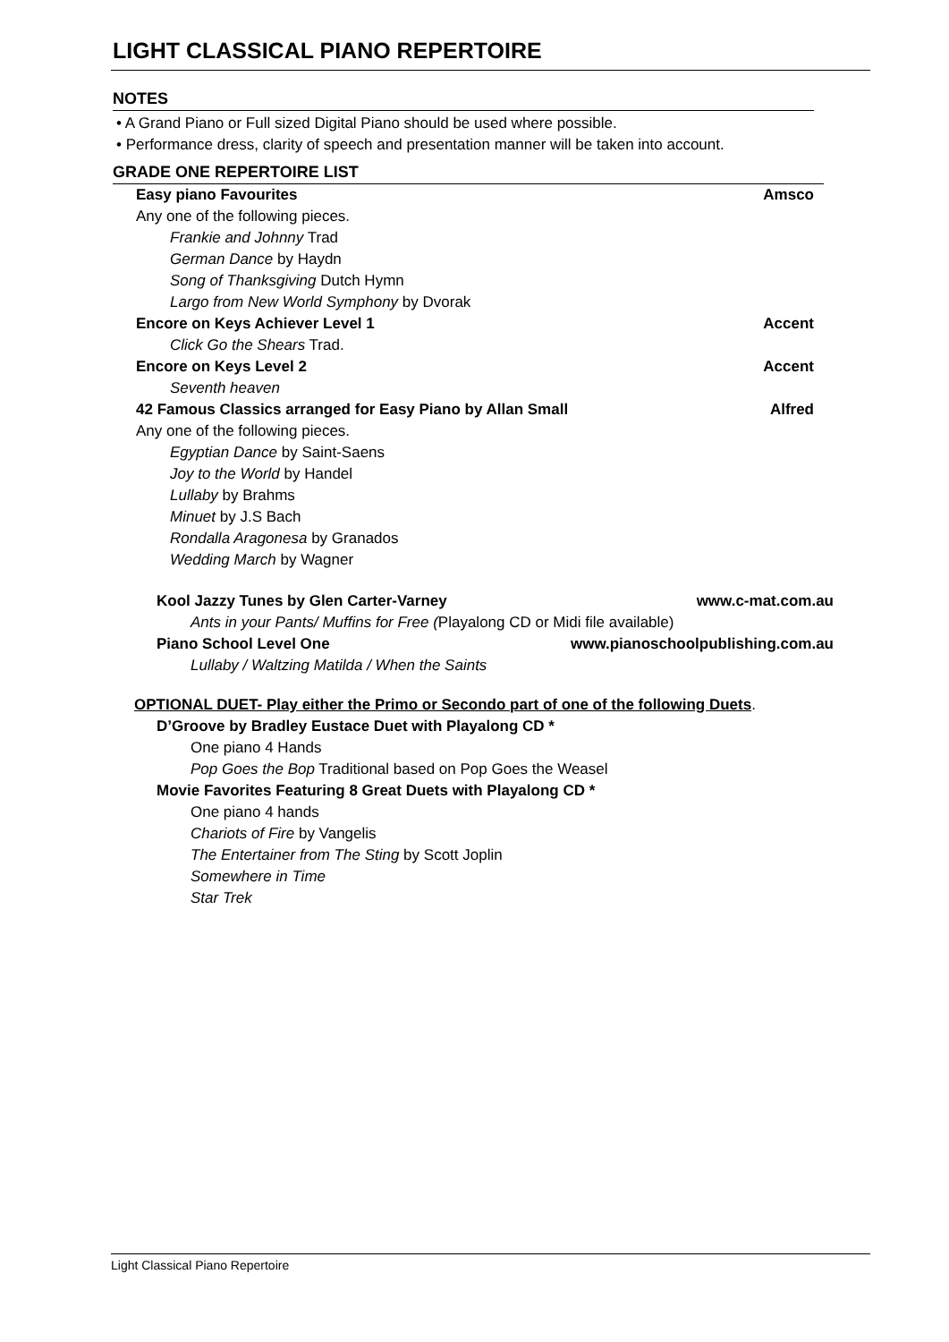LIGHT CLASSICAL PIANO REPERTOIRE
NOTES
• A Grand Piano or Full sized Digital Piano should be used where possible.
• Performance dress, clarity of speech and presentation manner will be taken into account.
GRADE ONE REPERTOIRE LIST
Easy piano Favourites Amsco
Any one of the following pieces.
Frankie and Johnny Trad
German Dance by Haydn
Song of Thanksgiving Dutch Hymn
Largo from New World Symphony by Dvorak
Encore on Keys Achiever Level 1 Accent
Click Go the Shears Trad.
Encore on Keys Level 2 Accent
Seventh heaven
42 Famous Classics arranged for Easy Piano by Allan Small Alfred
Any one of the following pieces.
Egyptian Dance by Saint-Saens
Joy to the World by Handel
Lullaby by Brahms
Minuet by J.S Bach
Rondalla Aragonesa by Granados
Wedding March by Wagner
Kool Jazzy Tunes by Glen Carter-Varney www.c-mat.com.au
Ants in your Pants/ Muffins for Free (Playalong CD or Midi file available)
Piano School Level One www.pianoschoolpublishing.com.au
Lullaby / Waltzing Matilda / When the Saints
OPTIONAL DUET- Play either the Primo or Secondo part of one of the following Duets.
D’Groove by Bradley Eustace Duet with Playalong CD *
One piano 4 Hands
Pop Goes the Bop Traditional based on Pop Goes the Weasel
Movie Favorites Featuring 8 Great Duets with Playalong CD *
One piano 4 hands
Chariots of Fire by Vangelis
The Entertainer from The Sting by Scott Joplin
Somewhere in Time
Star Trek
Light Classical Piano Repertoire